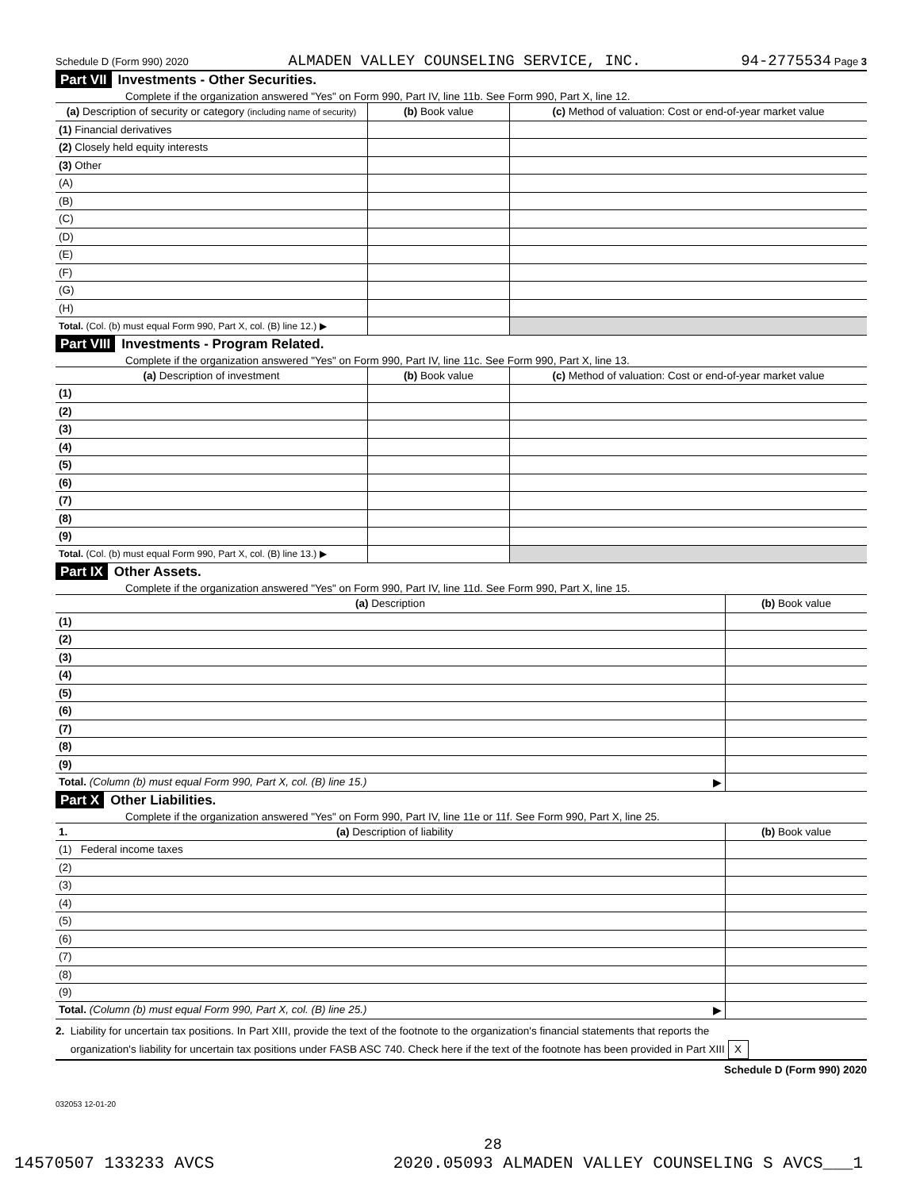Schedule D (Form 990) 2020 ALMADEN VALLEY COUNSELING SERVICE, INC. 94-2775534 Page 3
Part VII Investments - Other Securities.
Complete if the organization answered "Yes" on Form 990, Part IV, line 11b. See Form 990, Part X, line 12.
| (a) Description of security or category (including name of security) | (b) Book value | (c) Method of valuation: Cost or end-of-year market value |
| --- | --- | --- |
| (1) Financial derivatives | | |
| (2) Closely held equity interests | | |
| (3) Other | | |
| (A) | | |
| (B) | | |
| (C) | | |
| (D) | | |
| (E) | | |
| (F) | | |
| (G) | | |
| (H) | | |
| Total. (Col. (b) must equal Form 990, Part X, col. (B) line 12.) ▶ | | |
Part VIII Investments - Program Related.
Complete if the organization answered "Yes" on Form 990, Part IV, line 11c. See Form 990, Part X, line 13.
| (a) Description of investment | (b) Book value | (c) Method of valuation: Cost or end-of-year market value |
| --- | --- | --- |
| (1) | | |
| (2) | | |
| (3) | | |
| (4) | | |
| (5) | | |
| (6) | | |
| (7) | | |
| (8) | | |
| (9) | | |
| Total. (Col. (b) must equal Form 990, Part X, col. (B) line 13.) ▶ | | |
Part IX Other Assets.
Complete if the organization answered "Yes" on Form 990, Part IV, line 11d. See Form 990, Part X, line 15.
| (a) Description | (b) Book value |
| --- | --- |
| (1) | |
| (2) | |
| (3) | |
| (4) | |
| (5) | |
| (6) | |
| (7) | |
| (8) | |
| (9) | |
| Total. (Column (b) must equal Form 990, Part X, col. (B) line 15.) ▶ | |
Part X Other Liabilities.
Complete if the organization answered "Yes" on Form 990, Part IV, line 11e or 11f. See Form 990, Part X, line 25.
| 1. (a) Description of liability | (b) Book value |
| --- | --- |
| (1) Federal income taxes | |
| (2) | |
| (3) | |
| (4) | |
| (5) | |
| (6) | |
| (7) | |
| (8) | |
| (9) | |
| Total. (Column (b) must equal Form 990, Part X, col. (B) line 25.) ▶ | |
2. Liability for uncertain tax positions. In Part XIII, provide the text of the footnote to the organization's financial statements that reports the
organization's liability for uncertain tax positions under FASB ASC 740. Check here if the text of the footnote has been provided in Part XIII X
Schedule D (Form 990) 2020
032053 12-01-20
28
14570507 133233 AVCS 2020.05093 ALMADEN VALLEY COUNSELING S AVCS___1